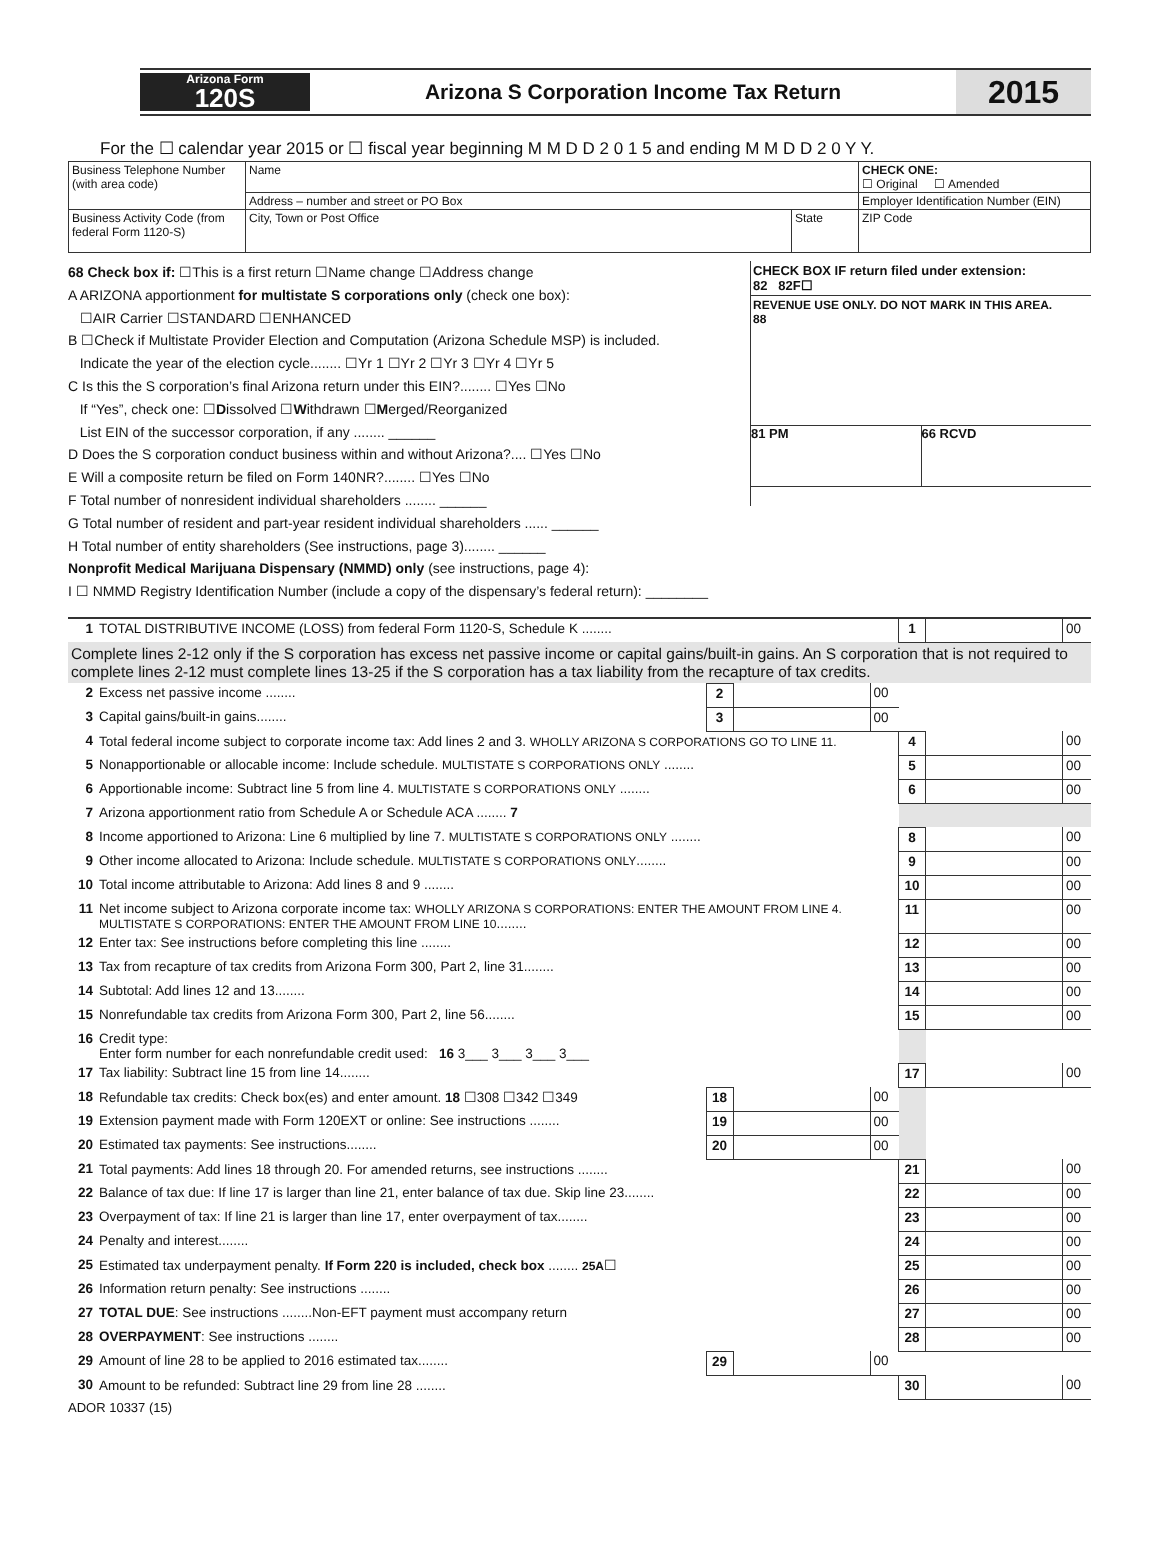Arizona Form
120S
Arizona S Corporation Income Tax Return
2015
For the ☐ calendar year 2015 or ☐ fiscal year beginning M M D D 2 0 1 5 and ending M M D D 2 0 Y Y.
| Business Telephone Number (with area code) | Name | | CHECK ONE: ☐ Original ☐ Amended |
| | Address – number and street or PO Box | | Employer Identification Number (EIN) |
| Business Activity Code (from federal Form 1120-S) | City, Town or Post Office | State | ZIP Code |
68 Check box if: ☐This is a first return ☐Name change ☐Address change
A ARIZONA apportionment for multistate S corporations only (check one box):
☐AIR Carrier ☐STANDARD ☐ENHANCED
B ☐Check if Multistate Provider Election and Computation (Arizona Schedule MSP) is included.
Indicate the year of the election cycle........ ☐Yr 1 ☐Yr 2 ☐Yr 3 ☐Yr 4 ☐Yr 5
C Is this the S corporation’s final Arizona return under this EIN?........ ☐Yes ☐No
If “Yes”, check one: ☐Dissolved ☐Withdrawn ☐Merged/Reorganized
List EIN of the successor corporation, if any ........ ______
D Does the S corporation conduct business within and without Arizona?.... ☐Yes ☐No
E Will a composite return be filed on Form 140NR?........ ☐Yes ☐No
F Total number of nonresident individual shareholders ........ ______
G Total number of resident and part-year resident individual shareholders ...... ______
H Total number of entity shareholders (See instructions, page 3)........ ______
Nonprofit Medical Marijuana Dispensary (NMMD) only (see instructions, page 4):
I ☐ NMMD Registry Identification Number (include a copy of the dispensary’s federal return): ________
CHECK BOX IF return filed under extension:
82 82F☐
REVENUE USE ONLY. DO NOT MARK IN THIS AREA.
88
81 PM 66 RCVD
| 1 | TOTAL DISTRIBUTIVE INCOME (LOSS) from federal Form 1120-S, Schedule K ........ | | | | 1 | | 00 |
| Complete lines 2-12 only if the S corporation has excess net passive income or capital gains/built-in gains. An S corporation that is not required to complete lines 2-12 must complete lines 13-25 if the S corporation has a tax liability from the recapture of tax credits. | | | | | | | |
| 2 | Excess net passive income ........ | 2 | | 00 | | | |
| 3 | Capital gains/built-in gains........ | 3 | | 00 | | | |
| 4 | Total federal income subject to corporate income tax: Add lines 2 and 3. WHOLLY ARIZONA S CORPORATIONS GO TO LINE 11. | | | | 4 | | 00 |
| 5 | Nonapportionable or allocable income: Include schedule. MULTISTATE S CORPORATIONS ONLY ........ | | | | 5 | | 00 |
| 6 | Apportionable income: Subtract line 5 from line 4. MULTISTATE S CORPORATIONS ONLY ........ | | | | 6 | | 00 |
| 7 | Arizona apportionment ratio from Schedule A or Schedule ACA ........ 7 | | | | | | |
| 8 | Income apportioned to Arizona: Line 6 multiplied by line 7. MULTISTATE S CORPORATIONS ONLY ........ | | | | 8 | | 00 |
| 9 | Other income allocated to Arizona: Include schedule. MULTISTATE S CORPORATIONS ONLY ........ | | | | 9 | | 00 |
| 10 | Total income attributable to Arizona: Add lines 8 and 9 ........ | | | | 10 | | 00 |
| 11 | Net income subject to Arizona corporate income tax: WHOLLY ARIZONA S CORPORATIONS: ENTER THE AMOUNT FROM LINE 4. MULTISTATE S CORPORATIONS: ENTER THE AMOUNT FROM LINE 10 ........ | | | | 11 | | 00 |
| 12 | Enter tax: See instructions before completing this line ........ | | | | 12 | | 00 |
| 13 | Tax from recapture of tax credits from Arizona Form 300, Part 2, line 31........ | | | | 13 | | 00 |
| 14 | Subtotal: Add lines 12 and 13........ | | | | 14 | | 00 |
| 15 | Nonrefundable tax credits from Arizona Form 300, Part 2, line 56........ | | | | 15 | | 00 |
| 16 | Credit type: Enter form number for each nonrefundable credit used: 16 3___ 3___ 3___ 3___ | | | | | | |
| 17 | Tax liability: Subtract line 15 from line 14........ | | | | 17 | | 00 |
| 18 | Refundable tax credits: Check box(es) and enter amount. 18 ☐308 ☐342 ☐349 | 18 | | 00 | | | |
| 19 | Extension payment made with Form 120EXT or online: See instructions ........ | 19 | | 00 | | | |
| 20 | Estimated tax payments: See instructions........ | 20 | | 00 | | | |
| 21 | Total payments: Add lines 18 through 20. For amended returns, see instructions ........ | | | | 21 | | 00 |
| 22 | Balance of tax due: If line 17 is larger than line 21, enter balance of tax due. Skip line 23........ | | | | 22 | | 00 |
| 23 | Overpayment of tax: If line 21 is larger than line 17, enter overpayment of tax........ | | | | 23 | | 00 |
| 24 | Penalty and interest........ | | | | 24 | | 00 |
| 25 | Estimated tax underpayment penalty. If Form 220 is included, check box ........ 25A ☐ | | | | 25 | | 00 |
| 26 | Information return penalty: See instructions ........ | | | | 26 | | 00 |
| 27 | TOTAL DUE : See instructions ........Non-EFT payment must accompany return | | | | 27 | | 00 |
| 28 | OVERPAYMENT : See instructions ........ | | | | 28 | | 00 |
| 29 | Amount of line 28 to be applied to 2016 estimated tax........ | 29 | | 00 | | | |
| 30 | Amount to be refunded: Subtract line 29 from line 28 ........ | | | | 30 | | 00 |
ADOR 10337 (15)